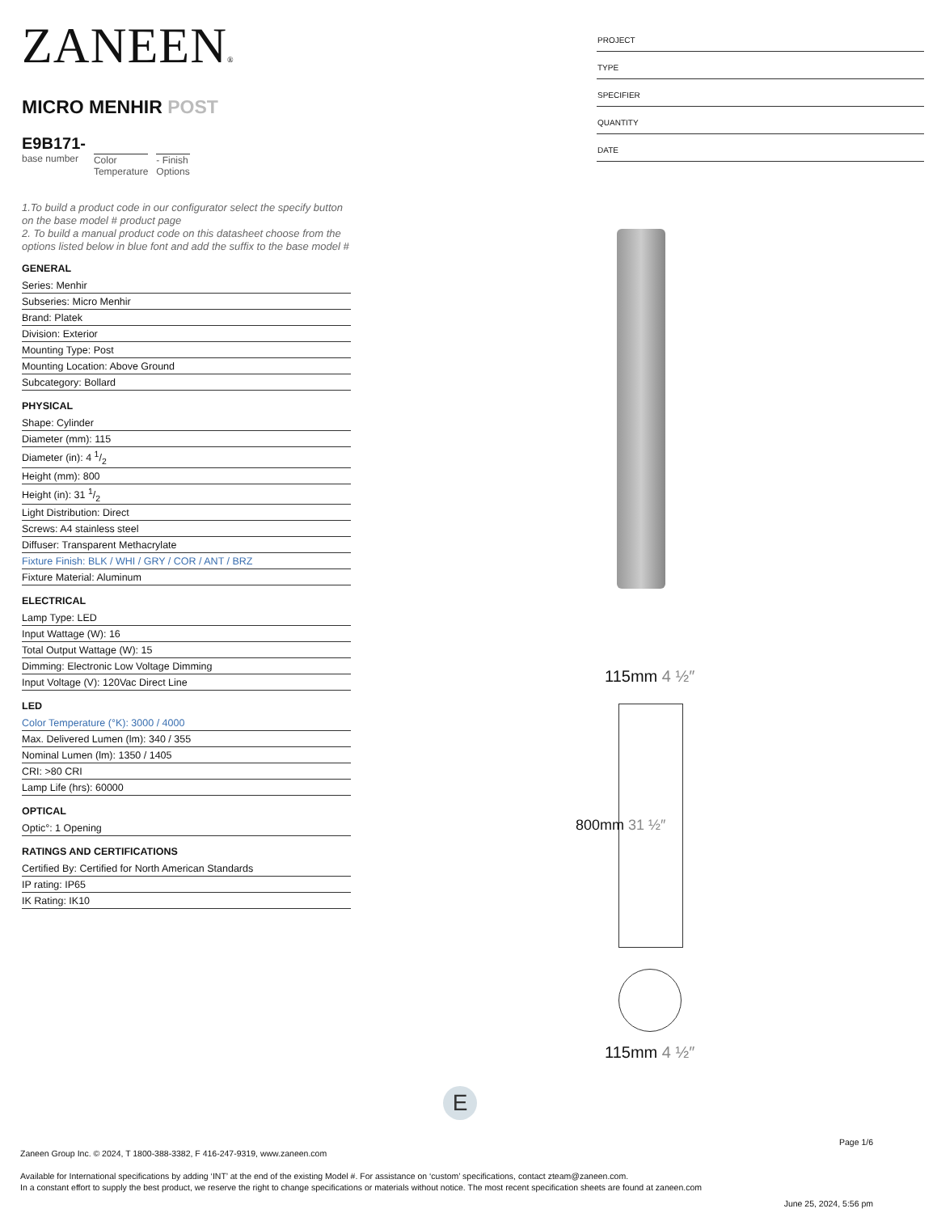ZANEEN®
MICRO MENHIR POST
E9B171-
base number
Color
Temperature
- Finish
Options
1.To build a product code in our configurator select the specify button on the base model # product page
2. To build a manual product code on this datasheet choose from the options listed below in blue font and add the suffix to the base model #
GENERAL
Series: Menhir
Subseries: Micro Menhir
Brand: Platek
Division: Exterior
Mounting Type: Post
Mounting Location: Above Ground
Subcategory: Bollard
PHYSICAL
Shape: Cylinder
Diameter (mm): 115
Diameter (in): 4 1/2
Height (mm): 800
Height (in): 31 1/2
Light Distribution: Direct
Screws: A4 stainless steel
Diffuser: Transparent Methacrylate
Fixture Finish: BLK / WHI / GRY / COR / ANT / BRZ
Fixture Material: Aluminum
ELECTRICAL
Lamp Type: LED
Input Wattage (W): 16
Total Output Wattage (W): 15
Dimming: Electronic Low Voltage Dimming
Input Voltage (V): 120Vac Direct Line
LED
Color Temperature (°K): 3000 / 4000
Max. Delivered Lumen (lm): 340 / 355
Nominal Lumen (lm): 1350 / 1405
CRI: >80 CRI
Lamp Life (hrs): 60000
OPTICAL
Optic°: 1 Opening
RATINGS AND CERTIFICATIONS
Certified By: Certified for North American Standards
IP rating: IP65
IK Rating: IK10
PROJECT
TYPE
SPECIFIER
QUANTITY
DATE
115mm 4 ½″
800mm 31 ½″
115mm 4 ½″
E
Page 1/6
Zaneen Group Inc. © 2024, T 1800-388-3382, F 416-247-9319, www.zaneen.com
Available for International specifications by adding ‘INT’ at the end of the existing Model #. For assistance on ‘custom’ specifications, contact zteam@zaneen.com.
In a constant effort to supply the best product, we reserve the right to change specifications or materials without notice. The most recent specification sheets are found at zaneen.com
June 25, 2024, 5:56 pm